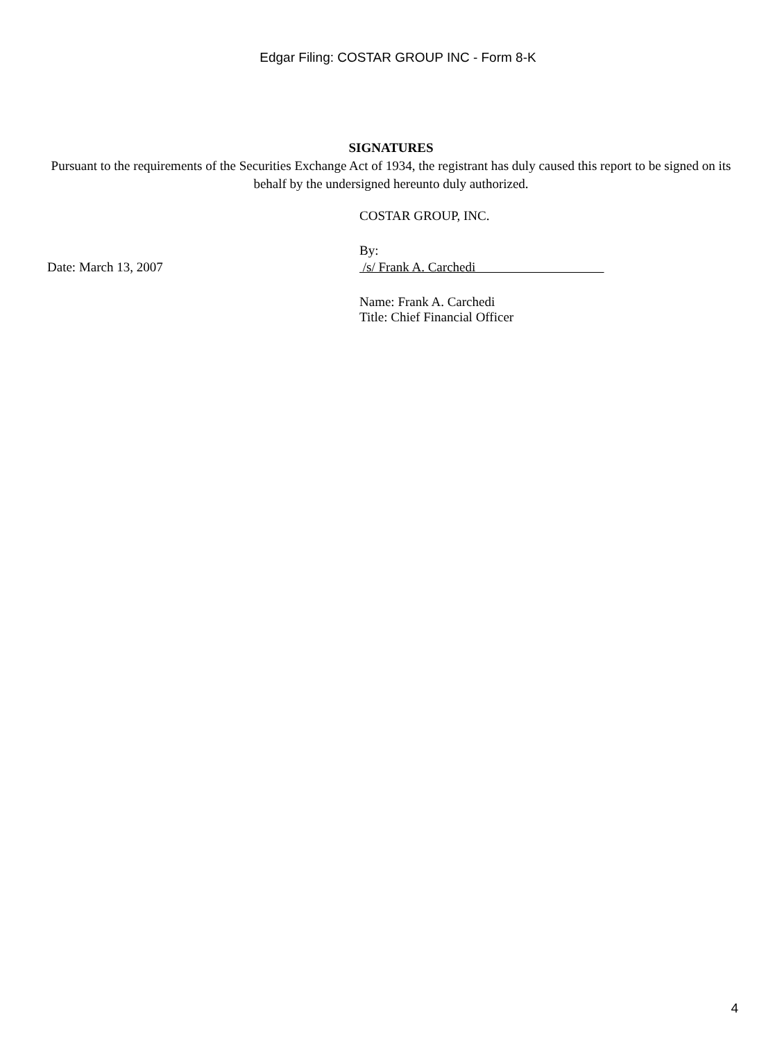Edgar Filing: COSTAR GROUP INC - Form 8-K
SIGNATURES
Pursuant to the requirements of the Securities Exchange Act of 1934, the registrant has duly caused this report to be signed on its behalf by the undersigned hereunto duly authorized.
COSTAR GROUP, INC.
By:
Date: March 13, 2007 /s/ Frank A. Carchedi
Name: Frank A. Carchedi
Title: Chief Financial Officer
4